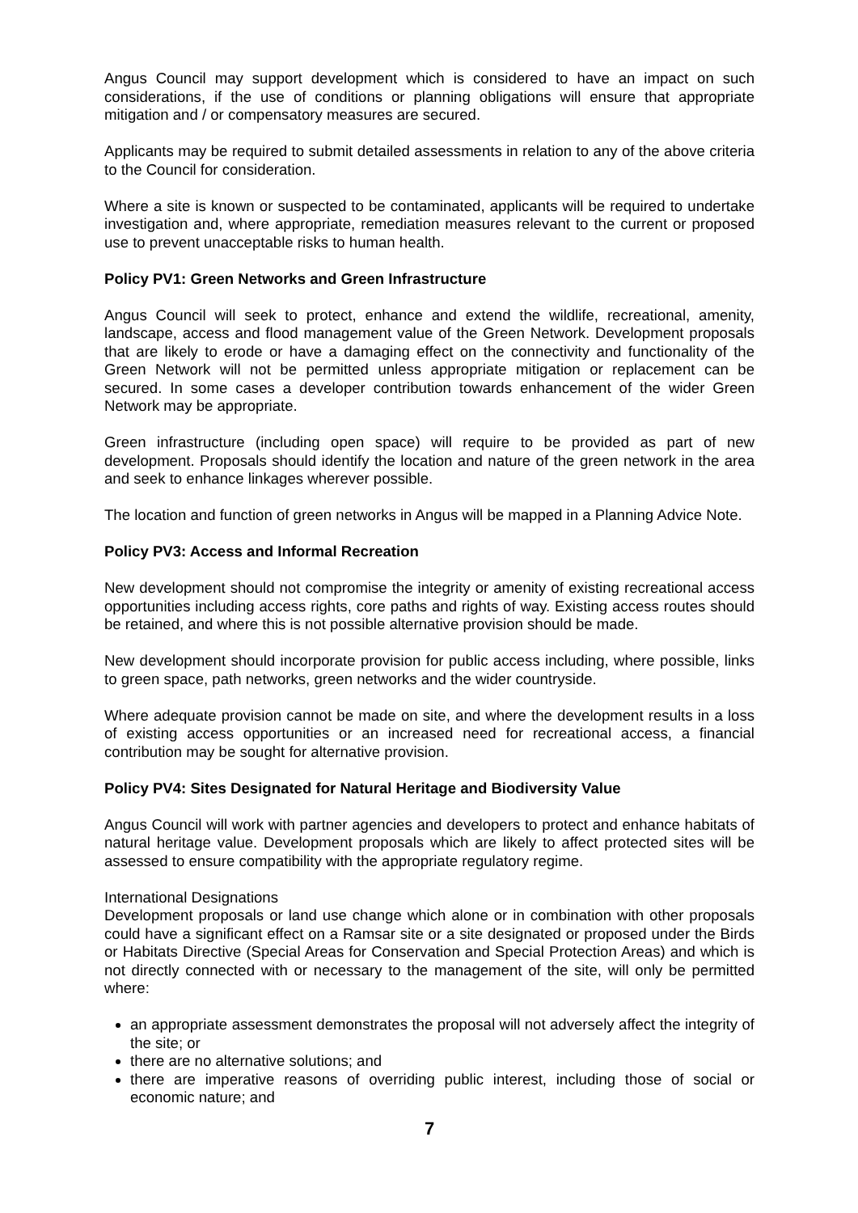Angus Council may support development which is considered to have an impact on such considerations, if the use of conditions or planning obligations will ensure that appropriate mitigation and / or compensatory measures are secured.
Applicants may be required to submit detailed assessments in relation to any of the above criteria to the Council for consideration.
Where a site is known or suspected to be contaminated, applicants will be required to undertake investigation and, where appropriate, remediation measures relevant to the current or proposed use to prevent unacceptable risks to human health.
Policy PV1: Green Networks and Green Infrastructure
Angus Council will seek to protect, enhance and extend the wildlife, recreational, amenity, landscape, access and flood management value of the Green Network. Development proposals that are likely to erode or have a damaging effect on the connectivity and functionality of the Green Network will not be permitted unless appropriate mitigation or replacement can be secured. In some cases a developer contribution towards enhancement of the wider Green Network may be appropriate.
Green infrastructure (including open space) will require to be provided as part of new development. Proposals should identify the location and nature of the green network in the area and seek to enhance linkages wherever possible.
The location and function of green networks in Angus will be mapped in a Planning Advice Note.
Policy PV3: Access and Informal Recreation
New development should not compromise the integrity or amenity of existing recreational access opportunities including access rights, core paths and rights of way. Existing access routes should be retained, and where this is not possible alternative provision should be made.
New development should incorporate provision for public access including, where possible, links to green space, path networks, green networks and the wider countryside.
Where adequate provision cannot be made on site, and where the development results in a loss of existing access opportunities or an increased need for recreational access, a financial contribution may be sought for alternative provision.
Policy PV4: Sites Designated for Natural Heritage and Biodiversity Value
Angus Council will work with partner agencies and developers to protect and enhance habitats of natural heritage value. Development proposals which are likely to affect protected sites will be assessed to ensure compatibility with the appropriate regulatory regime.
International Designations
Development proposals or land use change which alone or in combination with other proposals could have a significant effect on a Ramsar site or a site designated or proposed under the Birds or Habitats Directive (Special Areas for Conservation and Special Protection Areas) and which is not directly connected with or necessary to the management of the site, will only be permitted where:
an appropriate assessment demonstrates the proposal will not adversely affect the integrity of the site; or
there are no alternative solutions; and
there are imperative reasons of overriding public interest, including those of social or economic nature; and
7